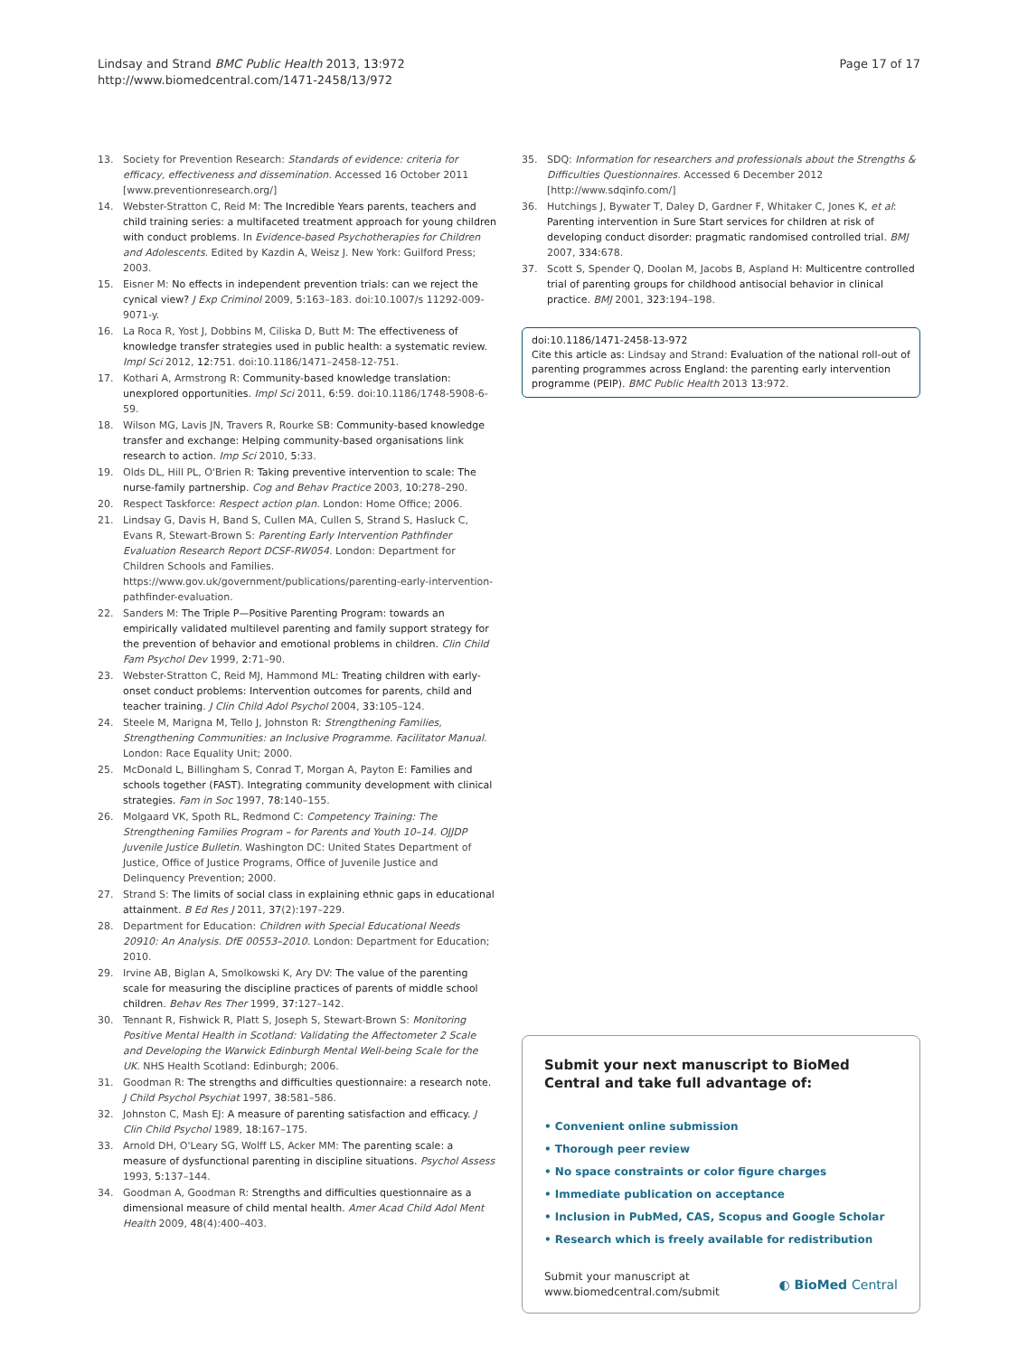Lindsay and Strand BMC Public Health 2013, 13:972
http://www.biomedcentral.com/1471-2458/13/972
Page 17 of 17
13. Society for Prevention Research: Standards of evidence: criteria for efficacy, effectiveness and dissemination. Accessed 16 October 2011 [www.preventionresearch.org/]
14. Webster-Stratton C, Reid M: The Incredible Years parents, teachers and child training series: a multifaceted treatment approach for young children with conduct problems. In Evidence-based Psychotherapies for Children and Adolescents. Edited by Kazdin A, Weisz J. New York: Guilford Press; 2003.
15. Eisner M: No effects in independent prevention trials: can we reject the cynical view? J Exp Criminol 2009, 5: 163–183. doi:10.1007/s 11292-009-9071-y.
16. La Roca R, Yost J, Dobbins M, Ciliska D, Butt M: The effectiveness of knowledge transfer strategies used in public health: a systematic review. Impl Sci 2012, 12: 751. doi:10.1186/1471–2458-12-751.
17. Kothari A, Armstrong R: Community-based knowledge translation: unexplored opportunities. Impl Sci 2011, 6: 59. doi:10.1186/1748-5908-6-59.
18. Wilson MG, Lavis JN, Travers R, Rourke SB: Community-based knowledge transfer and exchange: Helping community-based organisations link research to action. Imp Sci 2010, 5: 33.
19. Olds DL, Hill PL, O'Brien R: Taking preventive intervention to scale: The nurse-family partnership. Cog and Behav Practice 2003, 10: 278–290.
20. Respect Taskforce: Respect action plan. London: Home Office; 2006.
21. Lindsay G, Davis H, Band S, Cullen MA, Cullen S, Strand S, Hasluck C, Evans R, Stewart-Brown S: Parenting Early Intervention Pathfinder Evaluation Research Report DCSF-RW054. London: Department for Children Schools and Families. https://www.gov.uk/government/publications/parenting-early-intervention-pathfinder-evaluation.
22. Sanders M: The Triple P—Positive Parenting Program: towards an empirically validated multilevel parenting and family support strategy for the prevention of behavior and emotional problems in children. Clin Child Fam Psychol Dev 1999, 2: 71–90.
23. Webster-Stratton C, Reid MJ, Hammond ML: Treating children with early-onset conduct problems: Intervention outcomes for parents, child and teacher training. J Clin Child Adol Psychol 2004, 33: 105–124.
24. Steele M, Marigna M, Tello J, Johnston R: Strengthening Families, Strengthening Communities: an Inclusive Programme. Facilitator Manual. London: Race Equality Unit; 2000.
25. McDonald L, Billingham S, Conrad T, Morgan A, Payton E: Families and schools together (FAST). Integrating community development with clinical strategies. Fam in Soc 1997, 78: 140–155.
26. Molgaard VK, Spoth RL, Redmond C: Competency Training: The Strengthening Families Program – for Parents and Youth 10–14. OJJDP Juvenile Justice Bulletin. Washington DC: United States Department of Justice, Office of Justice Programs, Office of Juvenile Justice and Delinquency Prevention; 2000.
27. Strand S: The limits of social class in explaining ethnic gaps in educational attainment. B Ed Res J 2011, 37(2):197–229.
28. Department for Education: Children with Special Educational Needs 20910: An Analysis. DfE 00553–2010. London: Department for Education; 2010.
29. Irvine AB, Biglan A, Smolkowski K, Ary DV: The value of the parenting scale for measuring the discipline practices of parents of middle school children. Behav Res Ther 1999, 37: 127–142.
30. Tennant R, Fishwick R, Platt S, Joseph S, Stewart-Brown S: Monitoring Positive Mental Health in Scotland: Validating the Affectometer 2 Scale and Developing the Warwick Edinburgh Mental Well-being Scale for the UK. NHS Health Scotland: Edinburgh; 2006.
31. Goodman R: The strengths and difficulties questionnaire: a research note. J Child Psychol Psychiat 1997, 38: 581–586.
32. Johnston C, Mash EJ: A measure of parenting satisfaction and efficacy. J Clin Child Psychol 1989, 18: 167–175.
33. Arnold DH, O'Leary SG, Wolff LS, Acker MM: The parenting scale: a measure of dysfunctional parenting in discipline situations. Psychol Assess 1993, 5: 137–144.
34. Goodman A, Goodman R: Strengths and difficulties questionnaire as a dimensional measure of child mental health. Amer Acad Child Adol Ment Health 2009, 48(4):400–403.
35. SDQ: Information for researchers and professionals about the Strengths & Difficulties Questionnaires. Accessed 6 December 2012 [http://www.sdqinfo.com/]
36. Hutchings J, Bywater T, Daley D, Gardner F, Whitaker C, Jones K, et al: Parenting intervention in Sure Start services for children at risk of developing conduct disorder: pragmatic randomised controlled trial. BMJ 2007, 334: 678.
37. Scott S, Spender Q, Doolan M, Jacobs B, Aspland H: Multicentre controlled trial of parenting groups for childhood antisocial behavior in clinical practice. BMJ 2001, 323: 194–198.
doi:10.1186/1471-2458-13-972
Cite this article as: Lindsay and Strand: Evaluation of the national roll-out of parenting programmes across England: the parenting early intervention programme (PEIP). BMC Public Health 2013 13:972.
Submit your next manuscript to BioMed Central and take full advantage of:
• Convenient online submission
• Thorough peer review
• No space constraints or color figure charges
• Immediate publication on acceptance
• Inclusion in PubMed, CAS, Scopus and Google Scholar
• Research which is freely available for redistribution
Submit your manuscript at
www.biomedcentral.com/submit ◐ BioMed Central